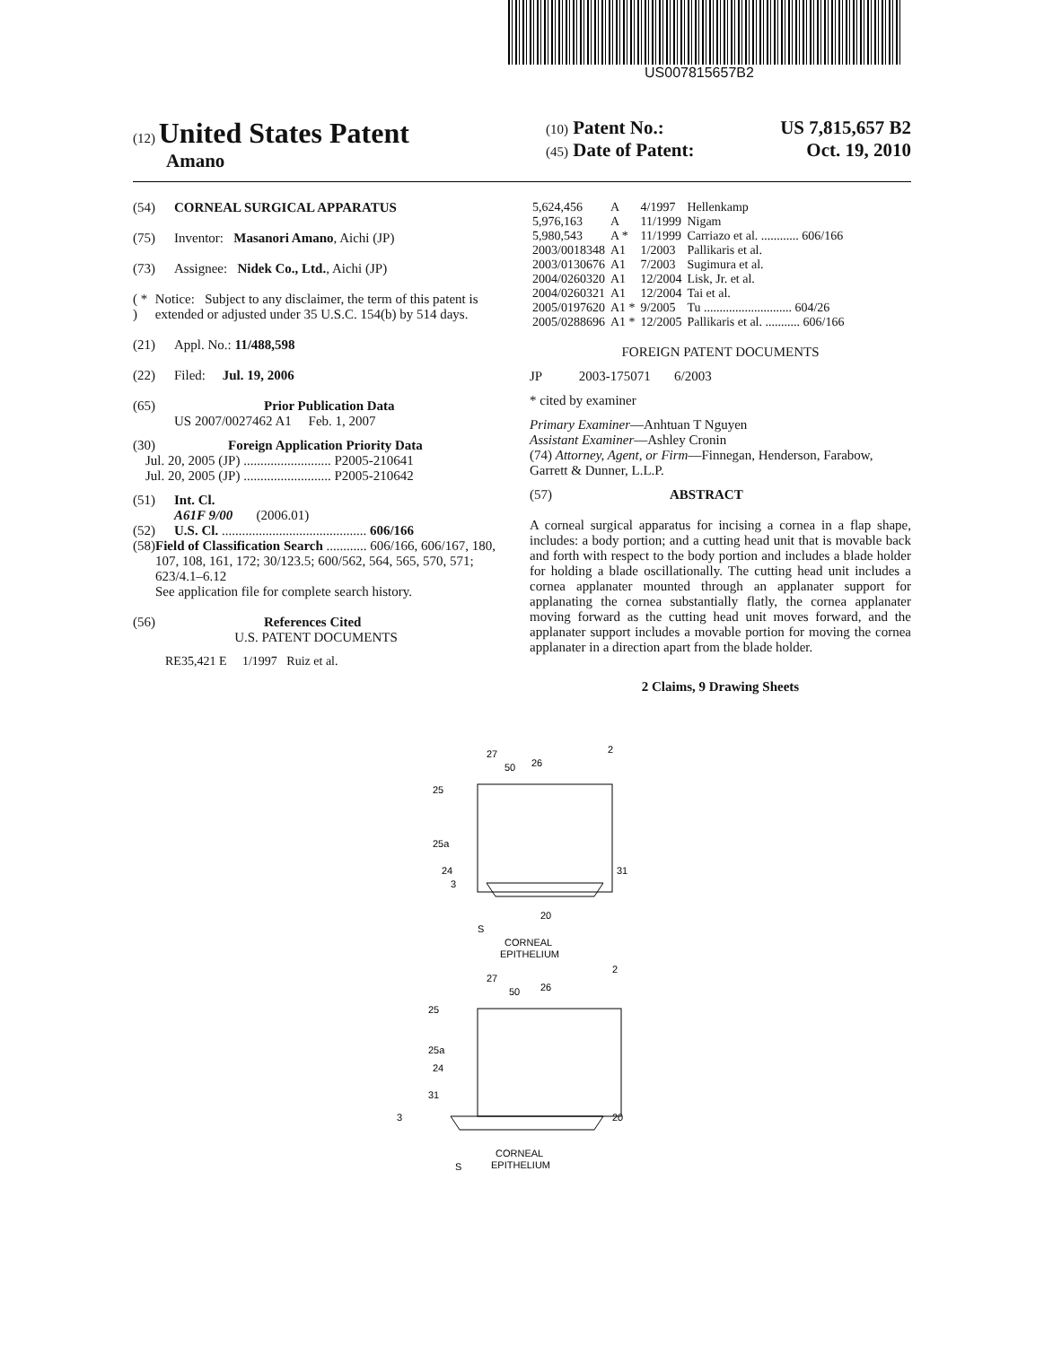US007815657B2
(12) United States Patent
Amano
(10) Patent No.: US 7,815,657 B2
(45) Date of Patent: Oct. 19, 2010
(54) CORNEAL SURGICAL APPARATUS
(75) Inventor: Masanori Amano, Aichi (JP)
(73) Assignee: Nidek Co., Ltd., Aichi (JP)
( * ) Notice: Subject to any disclaimer, the term of this patent is extended or adjusted under 35 U.S.C. 154(b) by 514 days.
(21) Appl. No.: 11/488,598
(22) Filed: Jul. 19, 2006
(65) Prior Publication Data
US 2007/0027462 A1 Feb. 1, 2007
(30) Foreign Application Priority Data
Jul. 20, 2005 (JP) .......................... P2005-210641
Jul. 20, 2005 (JP) .......................... P2005-210642
(51) Int. Cl.
A61F 9/00 (2006.01)
(52) U.S. Cl. ........................................... 606/166
(58) Field of Classification Search ............ 606/166, 606/167, 180, 107, 108, 161, 172; 30/123.5; 600/562, 564, 565, 570, 571; 623/4.1–6.12
See application file for complete search history.
(56) References Cited
U.S. PATENT DOCUMENTS
RE35,421 E 1/1997 Ruiz et al.
| 5,624,456 | A | 4/1997 | Hellenkamp |
| 5,976,163 | A | 11/1999 | Nigam |
| 5,980,543 | A * | 11/1999 | Carriazo et al. ............ 606/166 |
| 2003/0018348 | A1 | 1/2003 | Pallikaris et al. |
| 2003/0130676 | A1 | 7/2003 | Sugimura et al. |
| 2004/0260320 | A1 | 12/2004 | Lisk, Jr. et al. |
| 2004/0260321 | A1 | 12/2004 | Tai et al. |
| 2005/0197620 | A1 * | 9/2005 | Tu ............................ 604/26 |
| 2005/0288696 | A1 * | 12/2005 | Pallikaris et al. ........... 606/166 |
FOREIGN PATENT DOCUMENTS
JP 2003-175071 6/2003
* cited by examiner
Primary Examiner—Anhtuan T Nguyen
Assistant Examiner—Ashley Cronin
(74) Attorney, Agent, or Firm—Finnegan, Henderson, Farabow, Garrett & Dunner, L.L.P.
(57) ABSTRACT
A corneal surgical apparatus for incising a cornea in a flap shape, includes: a body portion; and a cutting head unit that is movable back and forth with respect to the body portion and includes a blade holder for holding a blade oscillationally. The cutting head unit includes a cornea applanater mounted through an applanater support for applanating the cornea substantially flatly, the cornea applanater moving forward as the cutting head unit moves forward, and the applanater support includes a movable portion for moving the cornea applanater in a direction apart from the blade holder.
2 Claims, 9 Drawing Sheets
27
50
26
2
25
25a
24
3
31
20
S
CORNEAL
EPITHELIUM
27
50
26
2
25
25a
24
31
3
20
S
CORNEAL
EPITHELIUM